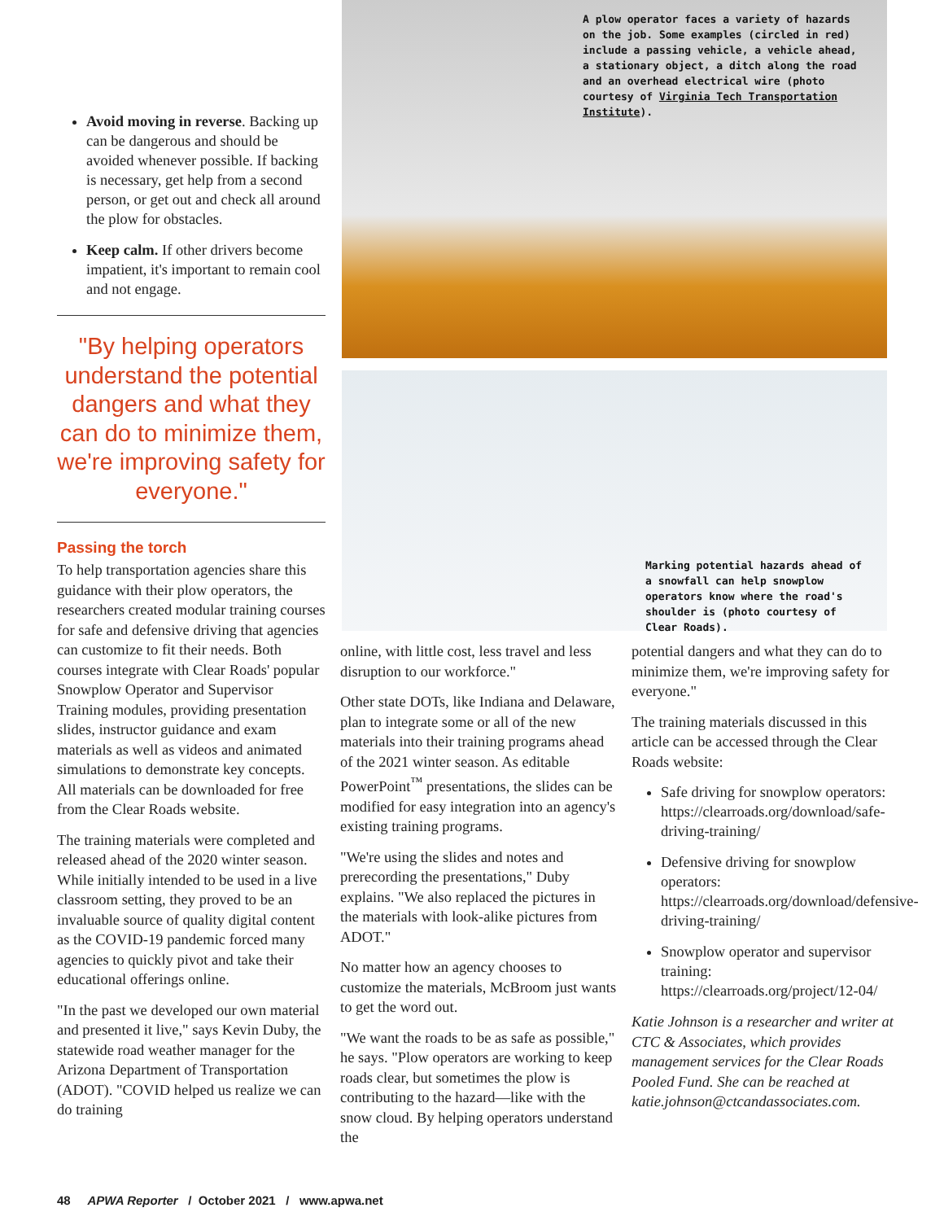A plow operator faces a variety of hazards on the job. Some examples (circled in red) include a passing vehicle, a vehicle ahead, a stationary object, a ditch along the road and an overhead electrical wire (photo courtesy of Virginia Tech Transportation Institute).
Marking potential hazards ahead of a snowfall can help snowplow operators know where the road's shoulder is (photo courtesy of Clear Roads).
Avoid moving in reverse. Backing up can be dangerous and should be avoided whenever possible. If backing is necessary, get help from a second person, or get out and check all around the plow for obstacles.
Keep calm. If other drivers become impatient, it's important to remain cool and not engage.
"By helping operators understand the potential dangers and what they can do to minimize them, we're improving safety for everyone."
Passing the torch
To help transportation agencies share this guidance with their plow operators, the researchers created modular training courses for safe and defensive driving that agencies can customize to fit their needs. Both courses integrate with Clear Roads' popular Snowplow Operator and Supervisor Training modules, providing presentation slides, instructor guidance and exam materials as well as videos and animated simulations to demonstrate key concepts. All materials can be downloaded for free from the Clear Roads website.
The training materials were completed and released ahead of the 2020 winter season. While initially intended to be used in a live classroom setting, they proved to be an invaluable source of quality digital content as the COVID-19 pandemic forced many agencies to quickly pivot and take their educational offerings online.
"In the past we developed our own material and presented it live," says Kevin Duby, the statewide road weather manager for the Arizona Department of Transportation (ADOT). "COVID helped us realize we can do training
online, with little cost, less travel and less disruption to our workforce."
Other state DOTs, like Indiana and Delaware, plan to integrate some or all of the new materials into their training programs ahead of the 2021 winter season. As editable PowerPoint<sup>™</sup> presentations, the slides can be modified for easy integration into an agency's existing training programs.
"We're using the slides and notes and prerecording the presentations," Duby explains. "We also replaced the pictures in the materials with look-alike pictures from ADOT."
No matter how an agency chooses to customize the materials, McBroom just wants to get the word out.
"We want the roads to be as safe as possible," he says. "Plow operators are working to keep roads clear, but sometimes the plow is contributing to the hazard—like with the snow cloud. By helping operators understand the
potential dangers and what they can do to minimize them, we're improving safety for everyone."
The training materials discussed in this article can be accessed through the Clear Roads website:
Safe driving for snowplow operators: https://clearroads.org/download/safe-driving-training/
Defensive driving for snowplow operators: https://clearroads.org/download/defensive-driving-training/
Snowplow operator and supervisor training: https://clearroads.org/project/12-04/
Katie Johnson is a researcher and writer at CTC & Associates, which provides management services for the Clear Roads Pooled Fund. She can be reached at katie.johnson@ctcandassociates.com.
48 APWA Reporter / October 2021 / www.apwa.net